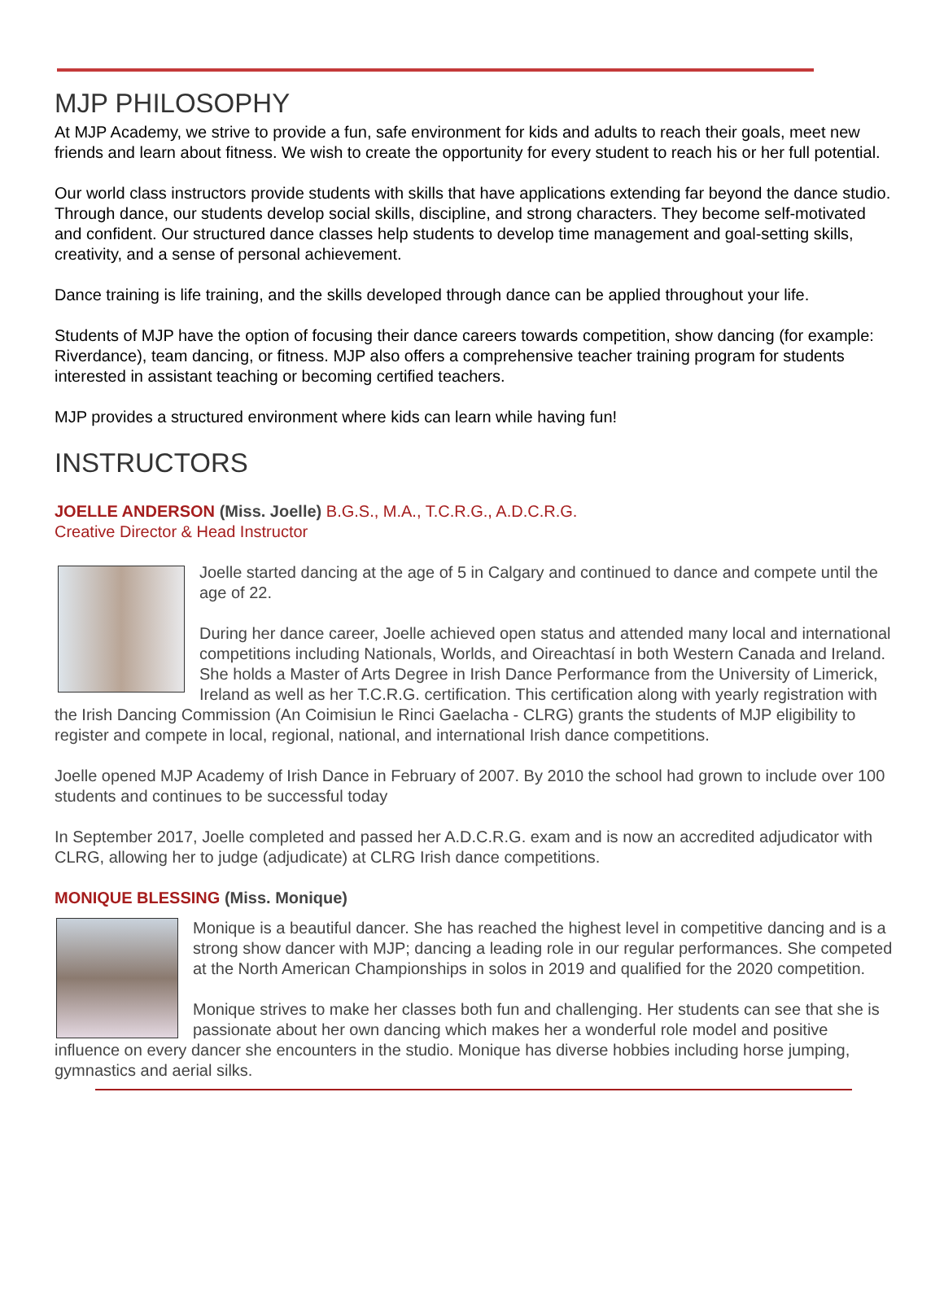MJP PHILOSOPHY
At MJP Academy, we strive to provide a fun, safe environment for kids and adults to reach their goals, meet new friends and learn about fitness. We wish to create the opportunity for every student to reach his or her full potential.
Our world class instructors provide students with skills that have applications extending far beyond the dance studio. Through dance, our students develop social skills, discipline, and strong characters. They become self-motivated and confident. Our structured dance classes help students to develop time management and goal-setting skills, creativity, and a sense of personal achievement.
Dance training is life training, and the skills developed through dance can be applied throughout your life.
Students of MJP have the option of focusing their dance careers towards competition, show dancing (for example: Riverdance), team dancing, or fitness. MJP also offers a comprehensive teacher training program for students interested in assistant teaching or becoming certified teachers.
MJP provides a structured environment where kids can learn while having fun!
INSTRUCTORS
JOELLE ANDERSON (Miss. Joelle) B.G.S., M.A., T.C.R.G., A.D.C.R.G.
Creative Director & Head Instructor
Joelle started dancing at the age of 5 in Calgary and continued to dance and compete until the age of 22.
During her dance career, Joelle achieved open status and attended many local and international competitions including Nationals, Worlds, and Oireachtasí in both Western Canada and Ireland. She holds a Master of Arts Degree in Irish Dance Performance from the University of Limerick, Ireland as well as her T.C.R.G. certification. This certification along with yearly registration with the Irish Dancing Commission (An Coimisiun le Rinci Gaelacha - CLRG) grants the students of MJP eligibility to register and compete in local, regional, national, and international Irish dance competitions.
Joelle opened MJP Academy of Irish Dance in February of 2007. By 2010 the school had grown to include over 100 students and continues to be successful today
In September 2017, Joelle completed and passed her A.D.C.R.G. exam and is now an accredited adjudicator with CLRG, allowing her to judge (adjudicate) at CLRG Irish dance competitions.
MONIQUE BLESSING (Miss. Monique)
Monique is a beautiful dancer. She has reached the highest level in competitive dancing and is a strong show dancer with MJP; dancing a leading role in our regular performances. She competed at the North American Championships in solos in 2019 and qualified for the 2020 competition.
Monique strives to make her classes both fun and challenging. Her students can see that she is passionate about her own dancing which makes her a wonderful role model and positive influence on every dancer she encounters in the studio. Monique has diverse hobbies including horse jumping, gymnastics and aerial silks.